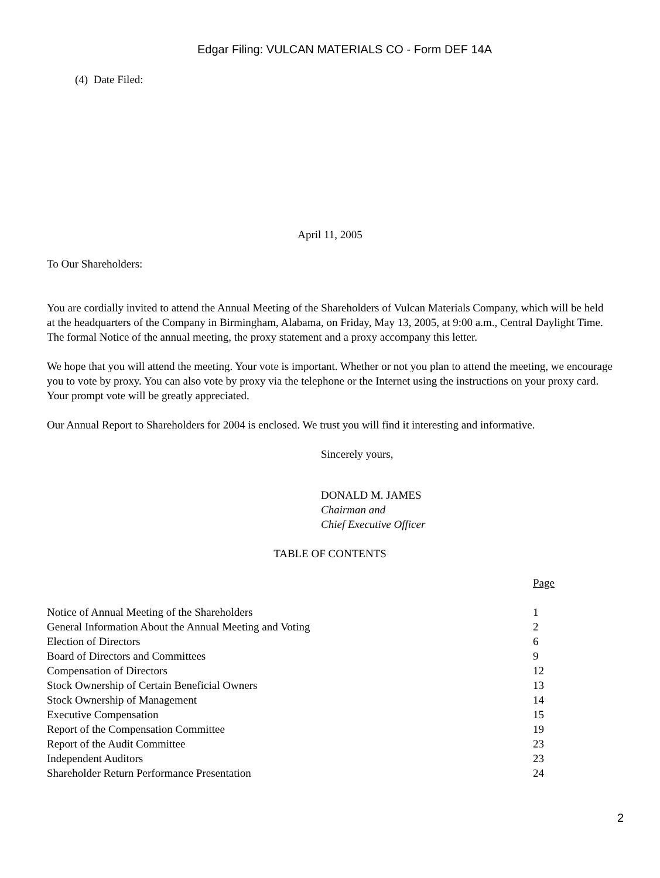Edgar Filing: VULCAN MATERIALS CO - Form DEF 14A
(4) Date Filed:
April 11, 2005
To Our Shareholders:
You are cordially invited to attend the Annual Meeting of the Shareholders of Vulcan Materials Company, which will be held at the headquarters of the Company in Birmingham, Alabama, on Friday, May 13, 2005, at 9:00 a.m., Central Daylight Time. The formal Notice of the annual meeting, the proxy statement and a proxy accompany this letter.
We hope that you will attend the meeting. Your vote is important. Whether or not you plan to attend the meeting, we encourage you to vote by proxy. You can also vote by proxy via the telephone or the Internet using the instructions on your proxy card. Your prompt vote will be greatly appreciated.
Our Annual Report to Shareholders for 2004 is enclosed. We trust you will find it interesting and informative.
Sincerely yours,
DONALD M. JAMES
Chairman and
Chief Executive Officer
TABLE OF CONTENTS
| | Page |
| Notice of Annual Meeting of the Shareholders | 1 |
| General Information About the Annual Meeting and Voting | 2 |
| Election of Directors | 6 |
| Board of Directors and Committees | 9 |
| Compensation of Directors | 12 |
| Stock Ownership of Certain Beneficial Owners | 13 |
| Stock Ownership of Management | 14 |
| Executive Compensation | 15 |
| Report of the Compensation Committee | 19 |
| Report of the Audit Committee | 23 |
| Independent Auditors | 23 |
| Shareholder Return Performance Presentation | 24 |
2